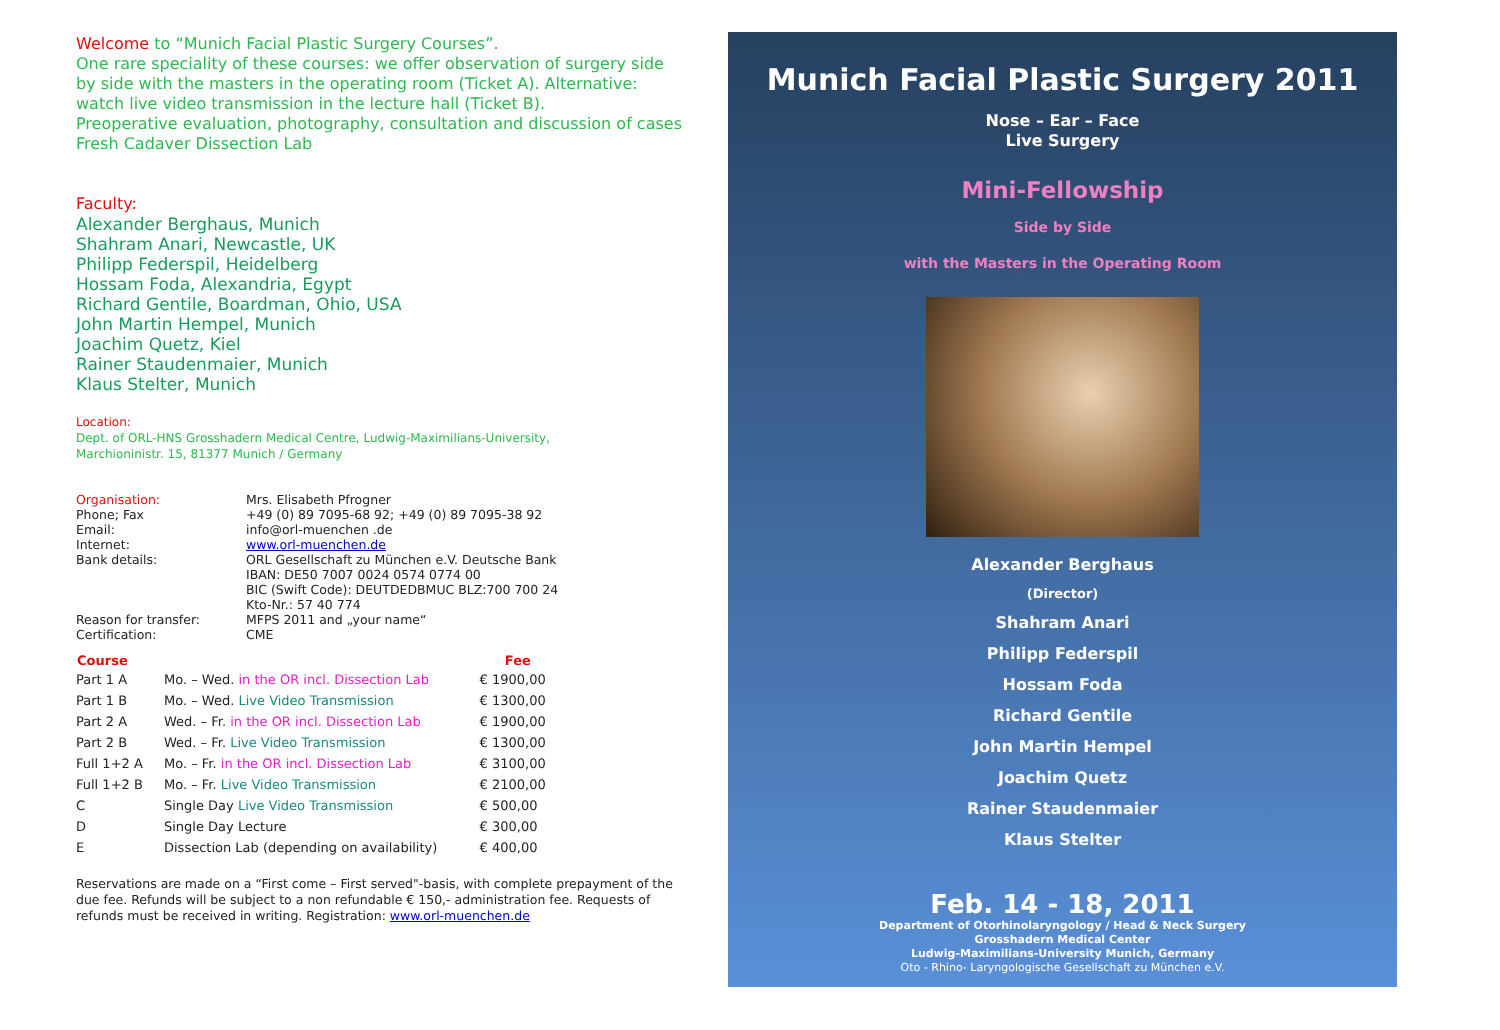Welcome to “Munich Facial Plastic Surgery Courses”.
One rare speciality of these courses: we offer observation of surgery side by side with the masters in the operating room (Ticket A). Alternative: watch live video transmission in the lecture hall (Ticket B).
Preoperative evaluation, photography, consultation and discussion of cases
Fresh Cadaver Dissection Lab
Faculty:
Alexander Berghaus, Munich
Shahram Anari, Newcastle, UK
Philipp Federspil, Heidelberg
Hossam Foda, Alexandria, Egypt
Richard Gentile, Boardman, Ohio, USA
John Martin Hempel, Munich
Joachim Quetz, Kiel
Rainer Staudenmaier, Munich
Klaus Stelter, Munich
Location:
Dept. of ORL-HNS Grosshadern Medical Centre, Ludwig-Maximilians-University,
Marchioninistr. 15, 81377 Munich / Germany
| Organisation: | Mrs. Elisabeth Pfrogner |
| Phone; Fax | +49 (0) 89 7095-68 92; +49 (0) 89 7095-38 92 |
| Email: | info@orl-muenchen .de |
| Internet: | www.orl-muenchen.de |
| Bank details: | ORL Gesellschaft zu München e.V. Deutsche Bank IBAN: DE50 7007 0024 0574 0774 00 BIC (Swift Code): DEUTDEDBMUC BLZ:700 700 24 Kto-Nr.: 57 40 774 |
| Reason for transfer: | MFPS 2011 and „your name“ |
| Certification: | CME |
| Course | | Fee |
| --- | --- | --- |
| Part 1 A | Mo. – Wed. in the OR incl. Dissection Lab | € 1900,00 |
| Part 1 B | Mo. – Wed. Live Video Transmission | € 1300,00 |
| Part 2 A | Wed. – Fr. in the OR incl. Dissection Lab | € 1900,00 |
| Part 2 B | Wed. – Fr. Live Video Transmission | € 1300,00 |
| Full 1+2 A | Mo. – Fr. in the OR incl. Dissection Lab | € 3100,00 |
| Full 1+2 B | Mo. – Fr. Live Video Transmission | € 2100,00 |
| C | Single Day Live Video Transmission | € 500,00 |
| D | Single Day Lecture | € 300,00 |
| E | Dissection Lab (depending on availability) | € 400,00 |
Reservations are made on a “First come – First served"-basis, with complete prepayment of the due fee. Refunds will be subject to a non refundable € 150,- administration fee. Requests of refunds must be received in writing. Registration: www.orl-muenchen.de
Munich Facial Plastic Surgery 2011
Nose – Ear – Face
Live Surgery
Mini-Fellowship
Side by Side
with the Masters in the Operating Room
Alexander Berghaus
(Director)
Shahram Anari
Philipp Federspil
Hossam Foda
Richard Gentile
John Martin Hempel
Joachim Quetz
Rainer Staudenmaier
Klaus Stelter
Feb. 14 - 18, 2011
Department of Otorhinolaryngology / Head & Neck Surgery
Grosshadern Medical Center
Ludwig-Maximilians-University Munich, Germany
Oto - Rhino- Laryngologische Gesellschaft zu München e.V.